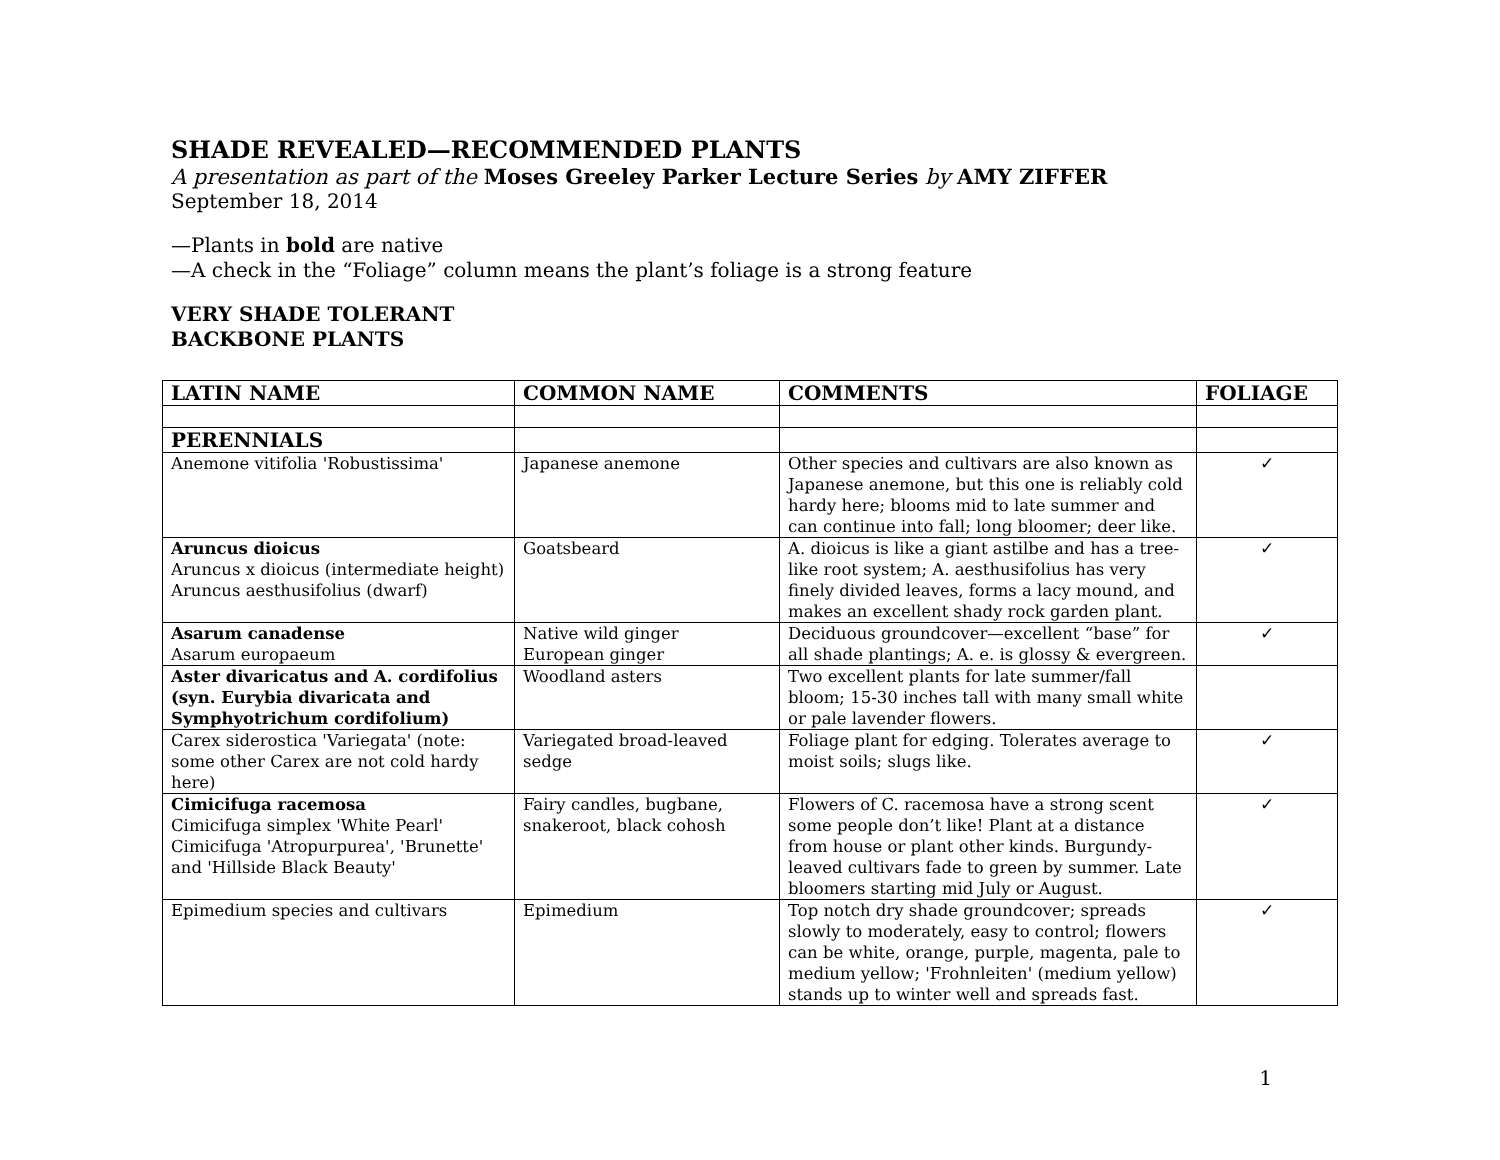SHADE REVEALED—RECOMMENDED PLANTS
A presentation as part of the Moses Greeley Parker Lecture Series by AMY ZIFFER
September 18, 2014
—Plants in bold are native
—A check in the “Foliage” column means the plant’s foliage is a strong feature
VERY SHADE TOLERANT
BACKBONE PLANTS
| LATIN NAME | COMMON NAME | COMMENTS | FOLIAGE |
| --- | --- | --- | --- |
| PERENNIALS | | | |
| Anemone vitifolia 'Robustissima' | Japanese anemone | Other species and cultivars are also known as Japanese anemone, but this one is reliably cold hardy here; blooms mid to late summer and can continue into fall; long bloomer; deer like. | ✓ |
| Aruncus dioicus Aruncus x dioicus (intermediate height) Aruncus aesthusifolius (dwarf) | Goatsbeard | A. dioicus is like a giant astilbe and has a tree-like root system; A. aesthusifolius has very finely divided leaves, forms a lacy mound, and makes an excellent shady rock garden plant. | ✓ |
| Asarum canadense Asarum europaeum | Native wild ginger European ginger | Deciduous groundcover—excellent “base” for all shade plantings; A. e. is glossy & evergreen. | ✓ |
| Aster divaricatus and A. cordifolius (syn. Eurybia divaricata and Symphyotrichum cordifolium) | Woodland asters | Two excellent plants for late summer/fall bloom; 15-30 inches tall with many small white or pale lavender flowers. | |
| Carex siderostica 'Variegata' (note: some other Carex are not cold hardy here) | Variegated broad-leaved sedge | Foliage plant for edging. Tolerates average to moist soils; slugs like. | ✓ |
| Cimicifuga racemosa Cimicifuga simplex 'White Pearl' Cimicifuga 'Atropurpurea', 'Brunette' and 'Hillside Black Beauty' | Fairy candles, bugbane, snakeroot, black cohosh | Flowers of C. racemosa have a strong scent some people don’t like! Plant at a distance from house or plant other kinds. Burgundy-leaved cultivars fade to green by summer. Late bloomers starting mid July or August. | ✓ |
| Epimedium species and cultivars | Epimedium | Top notch dry shade groundcover; spreads slowly to moderately, easy to control; flowers can be white, orange, purple, magenta, pale to medium yellow; 'Frohnleiten' (medium yellow) stands up to winter well and spreads fast. | ✓ |
1